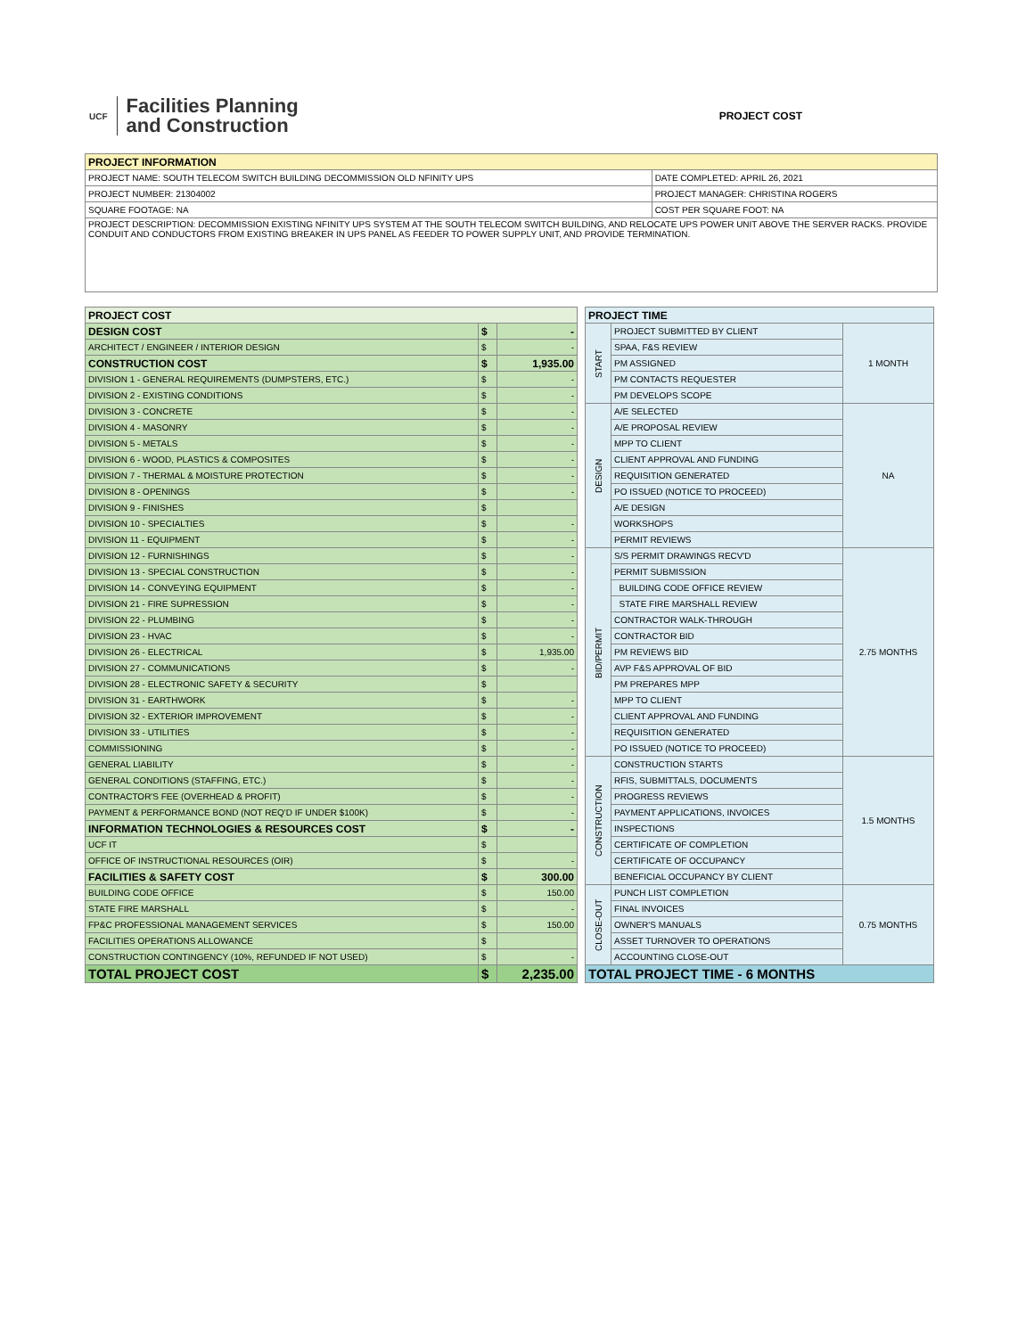UCF
Facilities Planning
and Construction
PROJECT COST
| PROJECT INFORMATION | |
| --- | --- |
| PROJECT NAME: SOUTH TELECOM SWITCH BUILDING DECOMMISSION OLD NFINITY UPS | DATE COMPLETED: APRIL 26, 2021 |
| PROJECT NUMBER: 21304002 | PROJECT MANAGER: CHRISTINA ROGERS |
| SQUARE FOOTAGE: NA | COST PER SQUARE FOOT: NA |
| PROJECT DESCRIPTION: DECOMMISSION EXISTING NFINITY UPS SYSTEM AT THE SOUTH TELECOM SWITCH BUILDING, AND RELOCATE UPS POWER UNIT ABOVE THE SERVER RACKS. PROVIDE CONDUIT AND CONDUCTORS FROM EXISTING BREAKER IN UPS PANEL AS FEEDER TO POWER SUPPLY UNIT, AND PROVIDE TERMINATION. | |
| PROJECT COST | | |
| --- | --- | --- |
| DESIGN COST | $ | - |
| ARCHITECT / ENGINEER / INTERIOR DESIGN | $ | - |
| CONSTRUCTION COST | $ | 1,935.00 |
| DIVISION 1 - GENERAL REQUIREMENTS (DUMPSTERS, ETC.) | $ | - |
| DIVISION 2 - EXISTING CONDITIONS | $ | - |
| DIVISION 3 - CONCRETE | $ | - |
| DIVISION 4 - MASONRY | $ | - |
| DIVISION 5 - METALS | $ | - |
| DIVISION 6 - WOOD, PLASTICS & COMPOSITES | $ | - |
| DIVISION 7 - THERMAL & MOISTURE PROTECTION | $ | - |
| DIVISION 8 - OPENINGS | $ | - |
| DIVISION 9 - FINISHES | $ | |
| DIVISION 10 - SPECIALTIES | $ | - |
| DIVISION 11 - EQUIPMENT | $ | - |
| DIVISION 12 - FURNISHINGS | $ | - |
| DIVISION 13 - SPECIAL CONSTRUCTION | $ | - |
| DIVISION 14 - CONVEYING EQUIPMENT | $ | - |
| DIVISION 21 - FIRE SUPRESSION | $ | - |
| DIVISION 22 - PLUMBING | $ | - |
| DIVISION 23 - HVAC | $ | - |
| DIVISION 26 - ELECTRICAL | $ | 1,935.00 |
| DIVISION 27 - COMMUNICATIONS | $ | - |
| DIVISION 28 - ELECTRONIC SAFETY & SECURITY | $ | |
| DIVISION 31 - EARTHWORK | $ | - |
| DIVISION 32 - EXTERIOR IMPROVEMENT | $ | - |
| DIVISION 33 - UTILITIES | $ | - |
| COMMISSIONING | $ | - |
| GENERAL LIABILITY | $ | - |
| GENERAL CONDITIONS (STAFFING, ETC.) | $ | - |
| CONTRACTOR'S FEE (OVERHEAD & PROFIT) | $ | - |
| PAYMENT & PERFORMANCE BOND (NOT REQ'D IF UNDER $100K) | $ | - |
| INFORMATION TECHNOLOGIES & RESOURCES COST | $ | - |
| UCF IT | $ | |
| OFFICE OF INSTRUCTIONAL RESOURCES (OIR) | $ | - |
| FACILITIES & SAFETY COST | $ | 300.00 |
| BUILDING CODE OFFICE | $ | 150.00 |
| STATE FIRE MARSHALL | $ | - |
| FP&C PROFESSIONAL MANAGEMENT SERVICES | $ | 150.00 |
| FACILITIES OPERATIONS ALLOWANCE | $ | |
| CONSTRUCTION CONTINGENCY (10%, REFUNDED IF NOT USED) | $ | - |
| TOTAL PROJECT COST | $ | 2,235.00 |
| PROJECT TIME | | |
| --- | --- | --- |
| START | PROJECT SUBMITTED BY CLIENT | 1 MONTH |
| | SPAA, F&S REVIEW | |
| | PM ASSIGNED | |
| | PM CONTACTS REQUESTER | |
| | PM DEVELOPS SCOPE | |
| DESIGN | A/E SELECTED | NA |
| | A/E PROPOSAL REVIEW | |
| | MPP TO CLIENT | |
| | CLIENT APPROVAL AND FUNDING | |
| | REQUISITION GENERATED | |
| | PO ISSUED (NOTICE TO PROCEED) | |
| | A/E DESIGN | |
| | WORKSHOPS | |
| | PERMIT REVIEWS | |
| BID/PERMIT | S/S PERMIT DRAWINGS RECV'D | 2.75 MONTHS |
| | PERMIT SUBMISSION | |
| | BUILDING CODE OFFICE REVIEW | |
| | STATE FIRE MARSHALL REVIEW | |
| | CONTRACTOR WALK-THROUGH | |
| | CONTRACTOR BID | |
| | PM REVIEWS BID | |
| | AVP F&S APPROVAL OF BID | |
| | PM PREPARES MPP | |
| | MPP TO CLIENT | |
| | CLIENT APPROVAL AND FUNDING | |
| | REQUISITION GENERATED | |
| | PO ISSUED (NOTICE TO PROCEED) | |
| CONSTRUCTION | CONSTRUCTION STARTS | 1.5 MONTHS |
| | RFIS, SUBMITTALS, DOCUMENTS | |
| | PROGRESS REVIEWS | |
| | PAYMENT APPLICATIONS, INVOICES | |
| | INSPECTIONS | |
| | CERTIFICATE OF COMPLETION | |
| | CERTIFICATE OF OCCUPANCY | |
| | BENEFICIAL OCCUPANCY BY CLIENT | |
| CLOSE-OUT | PUNCH LIST COMPLETION | 0.75 MONTHS |
| | FINAL INVOICES | |
| | OWNER'S MANUALS | |
| | ASSET TURNOVER TO OPERATIONS | |
| | ACCOUNTING CLOSE-OUT | |
| TOTAL PROJECT TIME - 6 MONTHS | | |